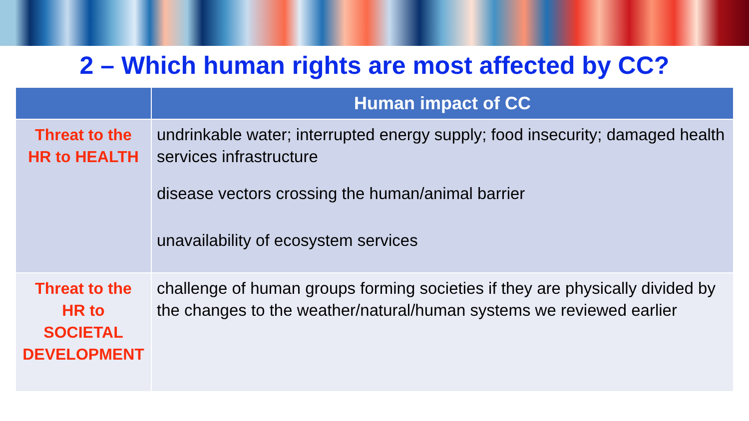2 – Which human rights are most affected by CC?
| | Human impact of CC |
| --- | --- |
| Threat to the HR to HEALTH | undrinkable water; interrupted energy supply; food insecurity; damaged health services infrastructure disease vectors crossing the human/animal barrier unavailability of ecosystem services |
| Threat to the HR to SOCIETAL DEVELOPMENT | challenge of human groups forming societies if they are physically divided by the changes to the weather/natural/human systems we reviewed earlier |